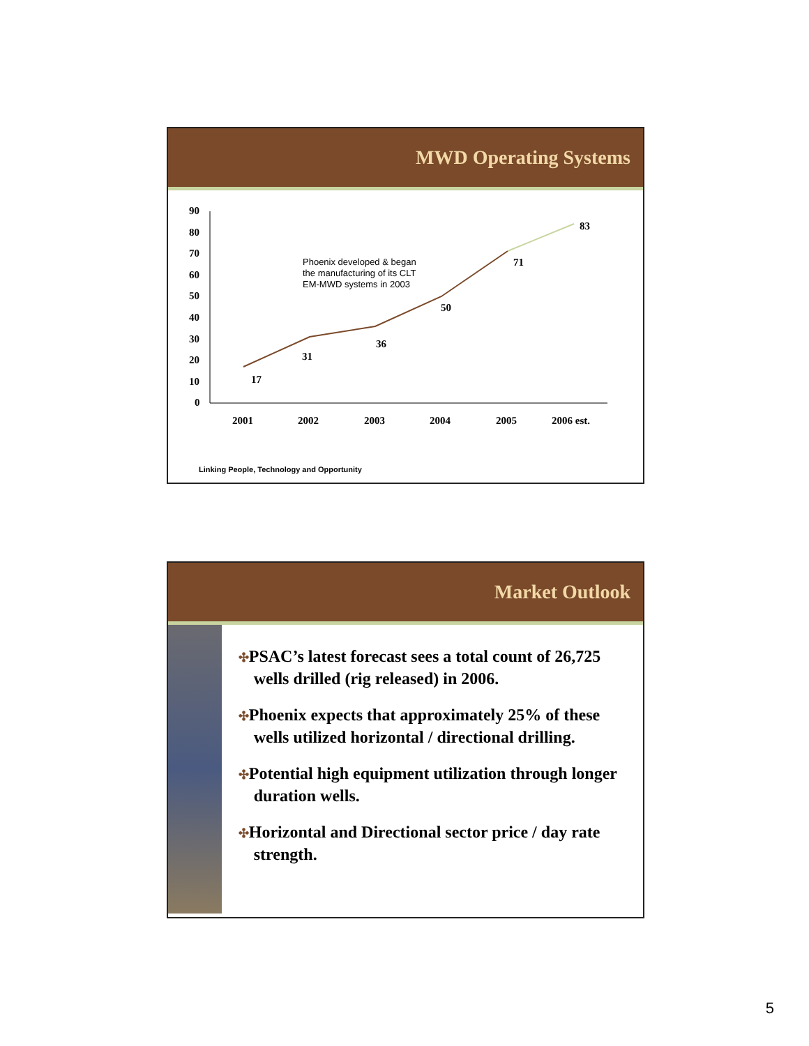MWD Operating Systems
90
80
70
60
50
40
30
20
10
0
2001
2002
2003
2004
2005
2006 est.
17
31
36
50
71
83
Phoenix developed & began
the manufacturing of its CLT
EM-MWD systems in 2003
Linking People, Technology and Opportunity
Market Outlook
✣PSAC’s latest forecast sees a total count of 26,725 wells drilled (rig released) in 2006.
✣Phoenix expects that approximately 25% of these wells utilized horizontal / directional drilling.
✣Potential high equipment utilization through longer duration wells.
✣Horizontal and Directional sector price / day rate strength.
5